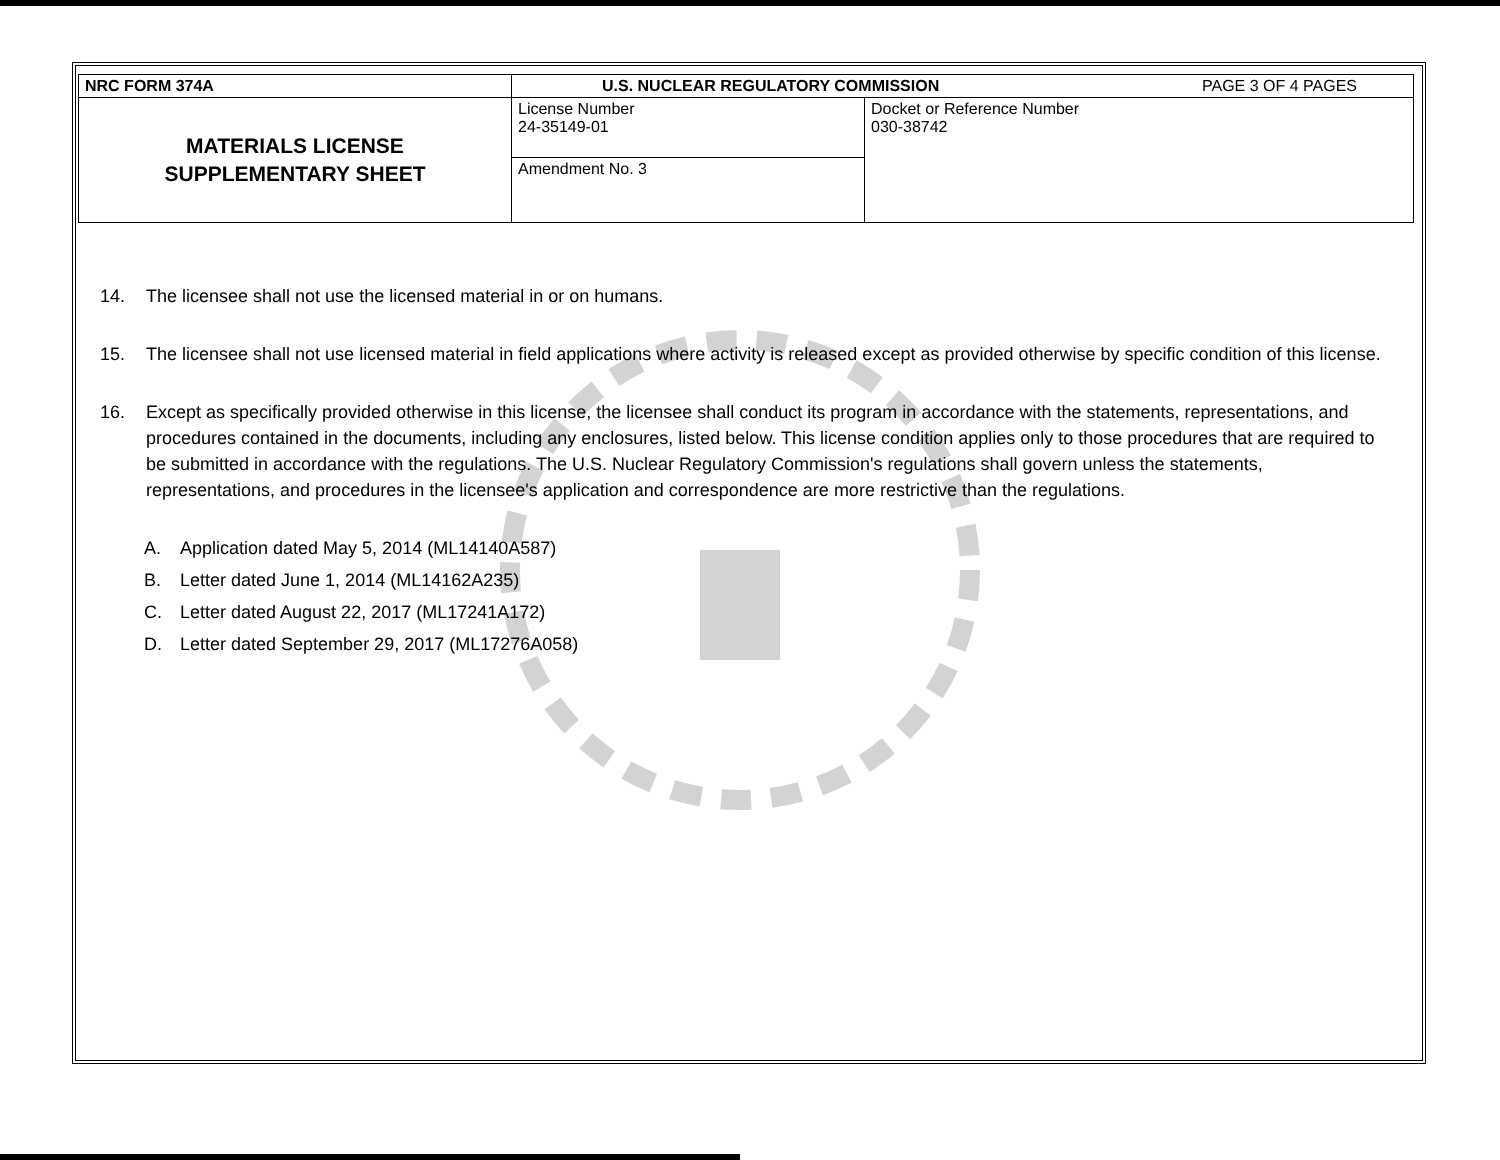| NRC FORM 374A | U.S. NUCLEAR REGULATORY COMMISSION PAGE 3 OF 4 PAGES | |
| MATERIALS LICENSE SUPPLEMENTARY SHEET | License Number 24-35149-01 | Docket or Reference Number 030-38742 |
| | Amendment No. 3 | |
14. The licensee shall not use the licensed material in or on humans.
15. The licensee shall not use licensed material in field applications where activity is released except as provided otherwise by specific condition of this license.
16. Except as specifically provided otherwise in this license, the licensee shall conduct its program in accordance with the statements, representations, and procedures contained in the documents, including any enclosures, listed below. This license condition applies only to those procedures that are required to be submitted in accordance with the regulations. The U.S. Nuclear Regulatory Commission's regulations shall govern unless the statements, representations, and procedures in the licensee's application and correspondence are more restrictive than the regulations.
A. Application dated May 5, 2014 (ML14140A587)
B. Letter dated June 1, 2014 (ML14162A235)
C. Letter dated August 22, 2017 (ML17241A172)
D. Letter dated September 29, 2017 (ML17276A058)